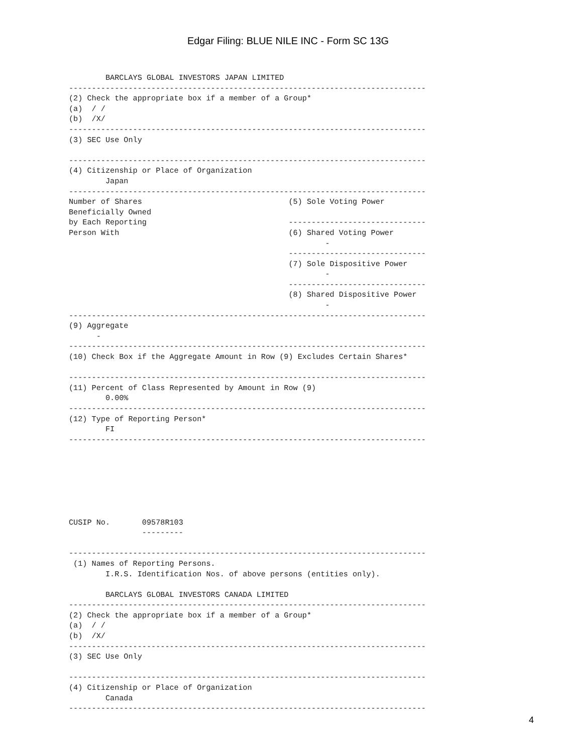Edgar Filing: BLUE NILE INC - Form SC 13G
        BARCLAYS GLOBAL INVESTORS JAPAN LIMITED
------------------------------------------------------------------------------
(2) Check the appropriate box if a member of a Group*
(a)  / /
(b)  /X/
------------------------------------------------------------------------------
(3) SEC Use Only

------------------------------------------------------------------------------
(4) Citizenship or Place of Organization
        Japan
------------------------------------------------------------------------------
Number of Shares                                (5) Sole Voting Power
Beneficially Owned
by Each Reporting                               ------------------------------
Person With                                     (6) Shared Voting Power
                                                        -
                                                ------------------------------
                                                (7) Sole Dispositive Power
                                                        -
                                                ------------------------------
                                                (8) Shared Dispositive Power
                                                        -
------------------------------------------------------------------------------
(9) Aggregate
      -
------------------------------------------------------------------------------
(10) Check Box if the Aggregate Amount in Row (9) Excludes Certain Shares*

------------------------------------------------------------------------------
(11) Percent of Class Represented by Amount in Row (9)
        0.00%
------------------------------------------------------------------------------
(12) Type of Reporting Person*
        FI
------------------------------------------------------------------------------







CUSIP No.       09578R103
                ---------

------------------------------------------------------------------------------
 (1) Names of Reporting Persons.
        I.R.S. Identification Nos. of above persons (entities only).

        BARCLAYS GLOBAL INVESTORS CANADA LIMITED
------------------------------------------------------------------------------
(2) Check the appropriate box if a member of a Group*
(a)  / /
(b)  /X/
------------------------------------------------------------------------------
(3) SEC Use Only

------------------------------------------------------------------------------
(4) Citizenship or Place of Organization
        Canada
------------------------------------------------------------------------------
4